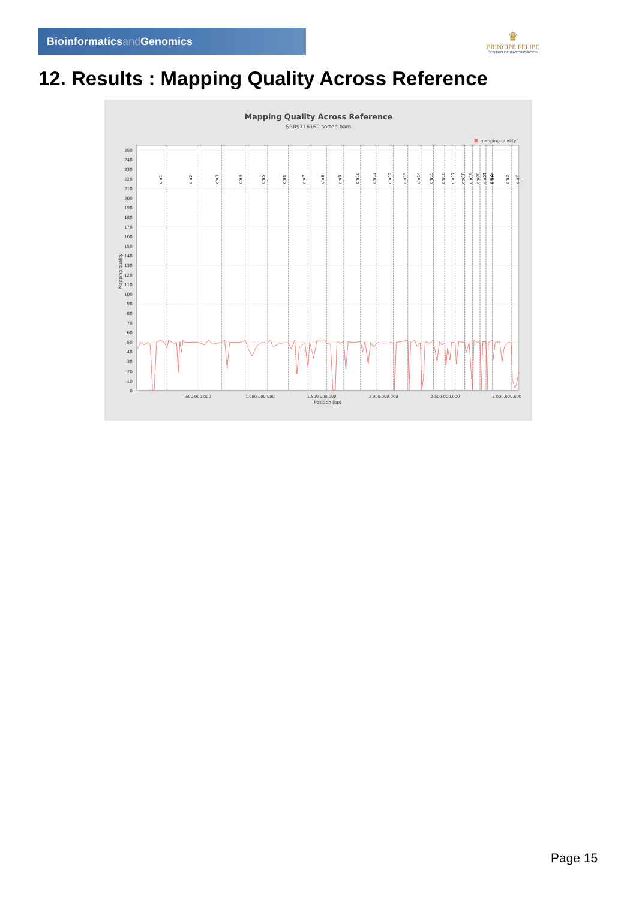Bioinformaticsand Genomics
♛
PRINCIPE FELIPE
CENTRO DE INVESTIGACION
12. Results : Mapping Quality Across Reference
Mapping Quality Across Reference
SRR9716160.sorted.bam
mapping quality
250
240
230
220
210
200
190
180
170
160
150
140
130
120
110
100
90
80
70
60
50
40
30
20
10
0
Mapping quality
chr1
chr2
chr3
chr4
chr5
chr6
chr7
chr8
chr9
chr10
chr11
chr12
chr13
chr14
chr15
chr16
chr17
chr18
chr19
chr20
chr21
chr22
chrM
chrX
chrY
500,000,000
1,000,000,000
1,500,000,000
2,000,000,000
2,500,000,000
3,000,000,000
Position (bp)
Page 15